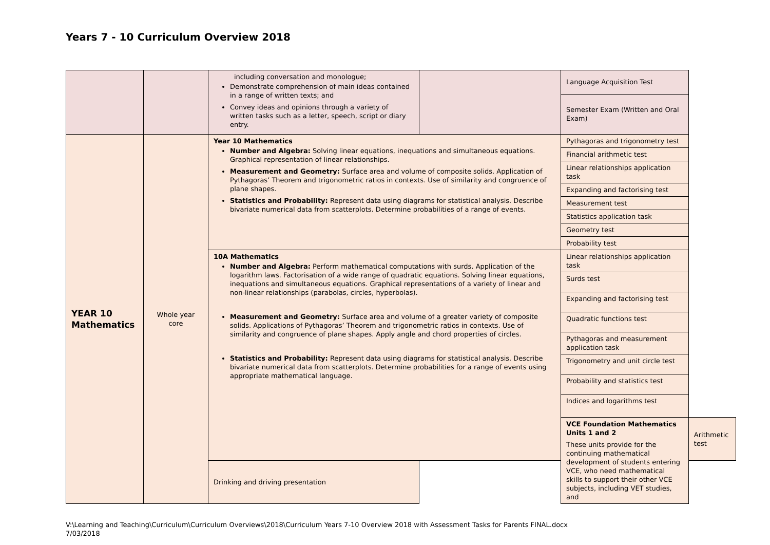Years 7 - 10 Curriculum Overview 2018
| | | including conversation and monologue; Demonstrate comprehension of main ideas contained in a range of written texts; and Convey ideas and opinions through a variety of written tasks such as a letter, speech, script or diary entry. | | Language Acquisition Test | |
| | | | | Semester Exam (Written and Oral Exam) | |
| YEAR 10 Mathematics | Whole year core | Year 10 Mathematics Number and Algebra: Solving linear equations, inequations and simultaneous equations. Graphical representation of linear relationships. Measurement and Geometry: Surface area and volume of composite solids. Application of Pythagoras’ Theorem and trigonometric ratios in contexts. Use of similarity and congruence of plane shapes. Statistics and Probability: Represent data using diagrams for statistical analysis. Describe bivariate numerical data from scatterplots. Determine probabilities of a range of events. | | Pythagoras and trigonometry test | |
| | | | | Financial arithmetic test | |
| | | | | Linear relationships application task | |
| | | | | Expanding and factorising test | |
| | | | | Measurement test | |
| | | | | Statistics application task | |
| | | | | Geometry test | |
| | | | | Probability test | |
| | | 10A Mathematics Number and Algebra: Perform mathematical computations with surds. Application of the logarithm laws. Factorisation of a wide range of quadratic equations. Solving linear equations, inequations and simultaneous equations. Graphical representations of a variety of linear and non-linear relationships (parabolas, circles, hyperbolas). Measurement and Geometry: Surface area and volume of a greater variety of composite solids. Applications of Pythagoras’ Theorem and trigonometric ratios in contexts. Use of similarity and congruence of plane shapes. Apply angle and chord properties of circles. Statistics and Probability: Represent data using diagrams for statistical analysis. Describe bivariate numerical data from scatterplots. Determine probabilities for a range of events using appropriate mathematical language. | | Linear relationships application task | |
| | | | | Surds test | |
| | | | | Expanding and factorising test | |
| | | | | Quadratic functions test | |
| | | | | Pythagoras and measurement application task | |
| | | | | Trigonometry and unit circle test | |
| | | | | Probability and statistics test | |
| | | | | Indices and logarithms test | |
| | | | | VCE Foundation Mathematics Units 1 and 2 These units provide for the continuing mathematical development of students entering VCE, who need mathematical skills to support their other VCE subjects, including VET studies, and | Arithmetic test |
| | | Drinking and driving presentation | | | |
V:\Learning and Teaching\Curriculum\Curriculum Overviews\2018\Curriculum Years 7-10 Overview 2018 with Assessment Tasks for Parents FINAL.docx
7/03/2018